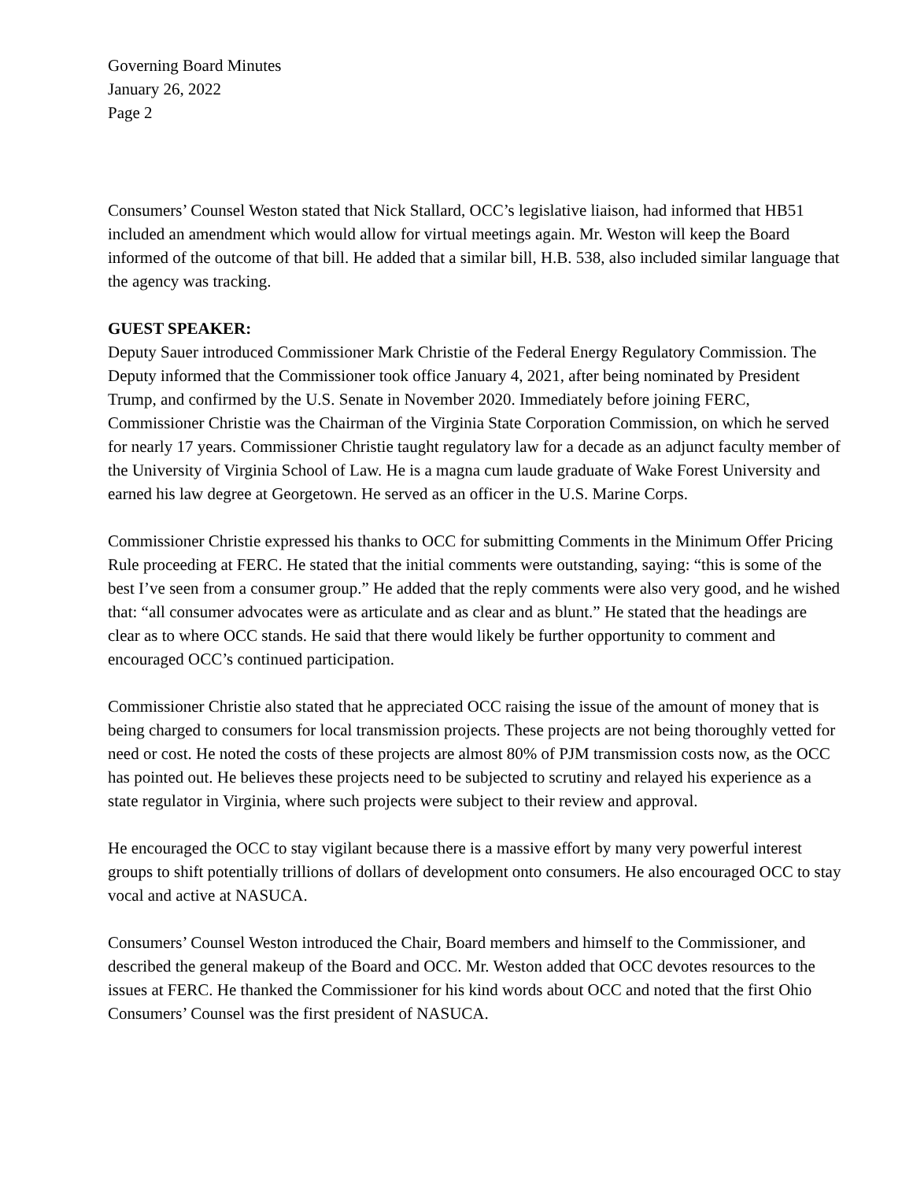Governing Board Minutes
January 26, 2022
Page 2
Consumers’ Counsel Weston stated that Nick Stallard, OCC’s legislative liaison, had informed that HB51 included an amendment which would allow for virtual meetings again. Mr. Weston will keep the Board informed of the outcome of that bill. He added that a similar bill, H.B. 538, also included similar language that the agency was tracking.
GUEST SPEAKER:
Deputy Sauer introduced Commissioner Mark Christie of the Federal Energy Regulatory Commission. The Deputy informed that the Commissioner took office January 4, 2021, after being nominated by President Trump, and confirmed by the U.S. Senate in November 2020. Immediately before joining FERC, Commissioner Christie was the Chairman of the Virginia State Corporation Commission, on which he served for nearly 17 years. Commissioner Christie taught regulatory law for a decade as an adjunct faculty member of the University of Virginia School of Law. He is a magna cum laude graduate of Wake Forest University and earned his law degree at Georgetown. He served as an officer in the U.S. Marine Corps.
Commissioner Christie expressed his thanks to OCC for submitting Comments in the Minimum Offer Pricing Rule proceeding at FERC. He stated that the initial comments were outstanding, saying: “this is some of the best I’ve seen from a consumer group.” He added that the reply comments were also very good, and he wished that: “all consumer advocates were as articulate and as clear and as blunt.” He stated that the headings are clear as to where OCC stands. He said that there would likely be further opportunity to comment and encouraged OCC’s continued participation.
Commissioner Christie also stated that he appreciated OCC raising the issue of the amount of money that is being charged to consumers for local transmission projects. These projects are not being thoroughly vetted for need or cost. He noted the costs of these projects are almost 80% of PJM transmission costs now, as the OCC has pointed out. He believes these projects need to be subjected to scrutiny and relayed his experience as a state regulator in Virginia, where such projects were subject to their review and approval.
He encouraged the OCC to stay vigilant because there is a massive effort by many very powerful interest groups to shift potentially trillions of dollars of development onto consumers. He also encouraged OCC to stay vocal and active at NASUCA.
Consumers’ Counsel Weston introduced the Chair, Board members and himself to the Commissioner, and described the general makeup of the Board and OCC. Mr. Weston added that OCC devotes resources to the issues at FERC. He thanked the Commissioner for his kind words about OCC and noted that the first Ohio Consumers’ Counsel was the first president of NASUCA.